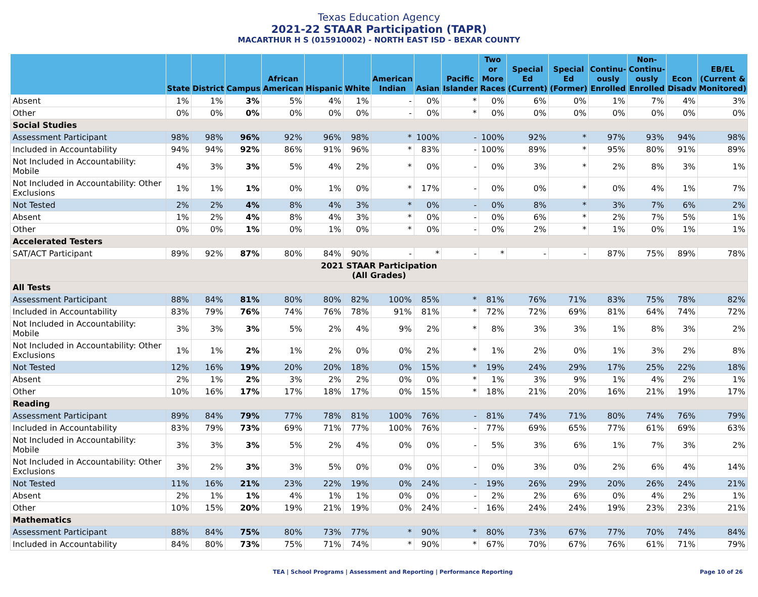Texas Education Agency
2021-22 STAAR Participation (TAPR)
MACARTHUR H S (015910002) - NORTH EAST ISD - BEXAR COUNTY
| | State | District | Campus | African American | Hispanic | White | American Indian | Asian | Pacific Islander | Two or More Races | Special Ed (Current) | Special Ed (Former) | Continu-ously Enrolled | Non-Continu-ously Enrolled | Econ Disadv | EB/EL (Current & Monitored) |
| --- | --- | --- | --- | --- | --- | --- | --- | --- | --- | --- | --- | --- | --- | --- | --- | --- |
| Absent | 1% | 1% | 3% | 5% | 4% | 1% | - | 0% | * | 0% | 6% | 0% | 1% | 7% | 4% | 3% |
| Other | 0% | 0% | 0% | 0% | 0% | 0% | - | 0% | * | 0% | 0% | 0% | 0% | 0% | 0% | 0% |
| Social Studies | | | | | | | | | | | | | | | | |
| Assessment Participant | 98% | 98% | 96% | 92% | 96% | 98% | * | 100% | - | 100% | 92% | * | 97% | 93% | 94% | 98% |
| Included in Accountability | 94% | 94% | 92% | 86% | 91% | 96% | * | 83% | - | 100% | 89% | * | 95% | 80% | 91% | 89% |
| Not Included in Accountability: Mobile | 4% | 3% | 3% | 5% | 4% | 2% | * | 0% | - | 0% | 3% | * | 2% | 8% | 3% | 1% |
| Not Included in Accountability: Other Exclusions | 1% | 1% | 1% | 0% | 1% | 0% | * | 17% | - | 0% | 0% | * | 0% | 4% | 1% | 7% |
| Not Tested | 2% | 2% | 4% | 8% | 4% | 3% | * | 0% | - | 0% | 8% | * | 3% | 7% | 6% | 2% |
| Absent | 1% | 2% | 4% | 8% | 4% | 3% | * | 0% | - | 0% | 6% | * | 2% | 7% | 5% | 1% |
| Other | 0% | 0% | 1% | 0% | 1% | 0% | * | 0% | - | 0% | 2% | * | 1% | 0% | 1% | 1% |
| Accelerated Testers | | | | | | | | | | | | | | | | |
| SAT/ACT Participant | 89% | 92% | 87% | 80% | 84% | 90% | - | * | - | * | - | - | 87% | 75% | 89% | 78% |
| 2021 STAAR Participation (All Grades) | | | | | | | | | | | | | | | | |
| All Tests | | | | | | | | | | | | | | | | |
| Assessment Participant | 88% | 84% | 81% | 80% | 80% | 82% | 100% | 85% | * | 81% | 76% | 71% | 83% | 75% | 78% | 82% |
| Included in Accountability | 83% | 79% | 76% | 74% | 76% | 78% | 91% | 81% | * | 72% | 72% | 69% | 81% | 64% | 74% | 72% |
| Not Included in Accountability: Mobile | 3% | 3% | 3% | 5% | 2% | 4% | 9% | 2% | * | 8% | 3% | 3% | 1% | 8% | 3% | 2% |
| Not Included in Accountability: Other Exclusions | 1% | 1% | 2% | 1% | 2% | 0% | 0% | 2% | * | 1% | 2% | 0% | 1% | 3% | 2% | 8% |
| Not Tested | 12% | 16% | 19% | 20% | 20% | 18% | 0% | 15% | * | 19% | 24% | 29% | 17% | 25% | 22% | 18% |
| Absent | 2% | 1% | 2% | 3% | 2% | 2% | 0% | 0% | * | 1% | 3% | 9% | 1% | 4% | 2% | 1% |
| Other | 10% | 16% | 17% | 17% | 18% | 17% | 0% | 15% | * | 18% | 21% | 20% | 16% | 21% | 19% | 17% |
| Reading | | | | | | | | | | | | | | | | |
| Assessment Participant | 89% | 84% | 79% | 77% | 78% | 81% | 100% | 76% | - | 81% | 74% | 71% | 80% | 74% | 76% | 79% |
| Included in Accountability | 83% | 79% | 73% | 69% | 71% | 77% | 100% | 76% | - | 77% | 69% | 65% | 77% | 61% | 69% | 63% |
| Not Included in Accountability: Mobile | 3% | 3% | 3% | 5% | 2% | 4% | 0% | 0% | - | 5% | 3% | 6% | 1% | 7% | 3% | 2% |
| Not Included in Accountability: Other Exclusions | 3% | 2% | 3% | 3% | 5% | 0% | 0% | 0% | - | 0% | 3% | 0% | 2% | 6% | 4% | 14% |
| Not Tested | 11% | 16% | 21% | 23% | 22% | 19% | 0% | 24% | - | 19% | 26% | 29% | 20% | 26% | 24% | 21% |
| Absent | 2% | 1% | 1% | 4% | 1% | 1% | 0% | 0% | - | 2% | 2% | 6% | 0% | 4% | 2% | 1% |
| Other | 10% | 15% | 20% | 19% | 21% | 19% | 0% | 24% | - | 16% | 24% | 24% | 19% | 23% | 23% | 21% |
| Mathematics | | | | | | | | | | | | | | | | |
| Assessment Participant | 88% | 84% | 75% | 80% | 73% | 77% | * | 90% | * | 80% | 73% | 67% | 77% | 70% | 74% | 84% |
| Included in Accountability | 84% | 80% | 73% | 75% | 71% | 74% | * | 90% | * | 67% | 70% | 67% | 76% | 61% | 71% | 79% |
TEA | School Programs | Assessment and Reporting | Performance Reporting Page 10 of 26